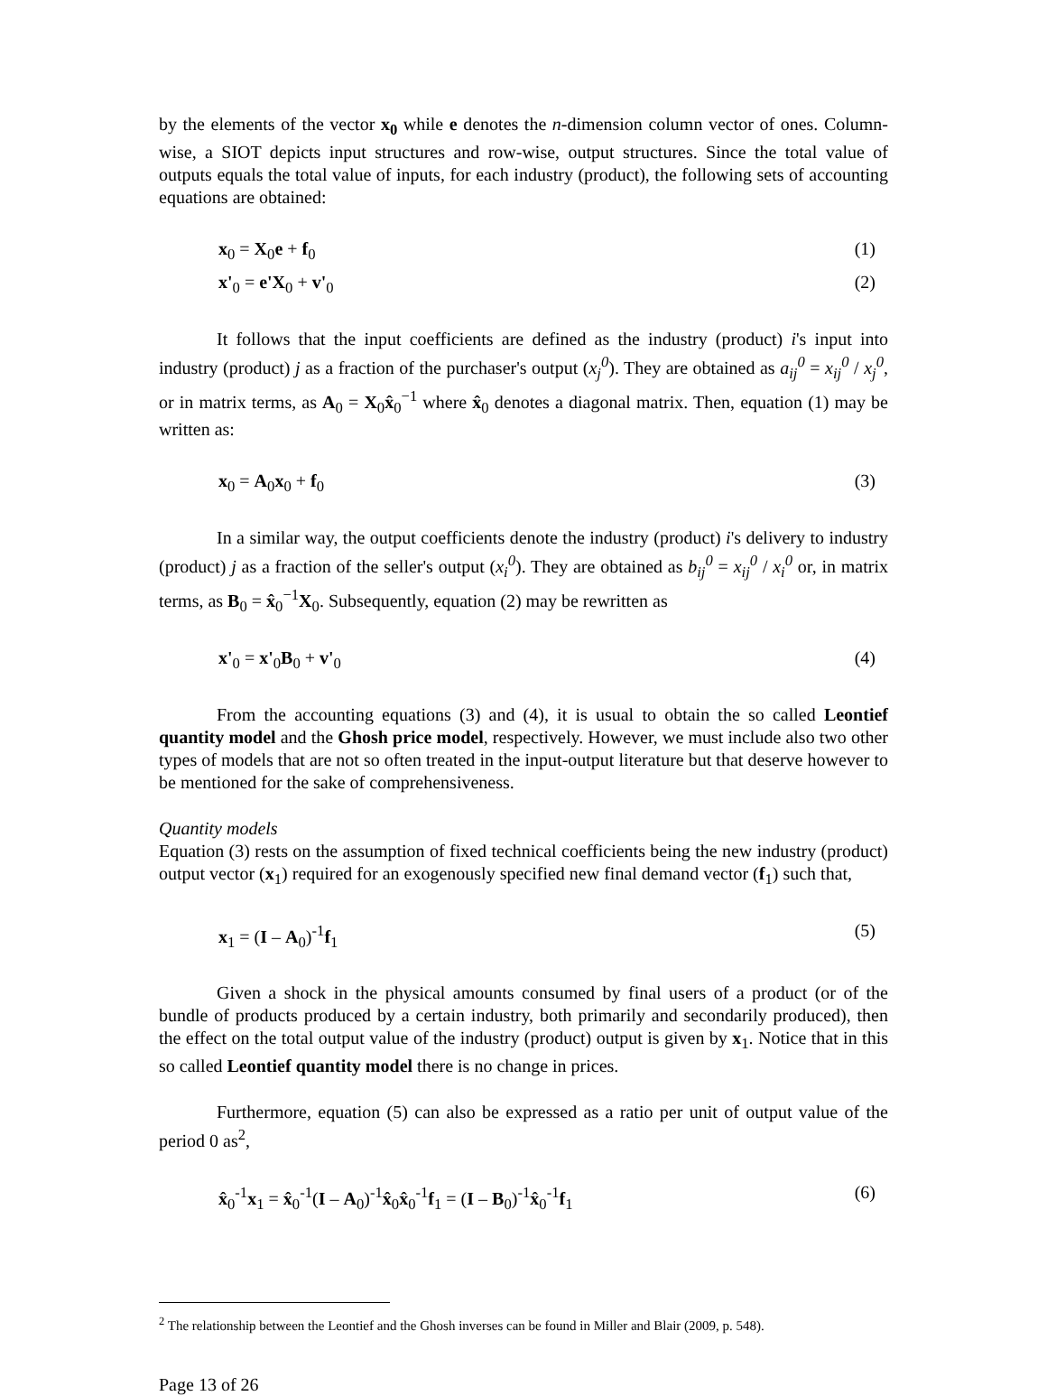by the elements of the vector x<sub>0</sub> while e denotes the n-dimension column vector of ones. Column-wise, a SIOT depicts input structures and row-wise, output structures. Since the total value of outputs equals the total value of inputs, for each industry (product), the following sets of accounting equations are obtained:
x<sub>0</sub> = X<sub>0</sub>e + f<sub>0</sub> (1)
x'<sub>0</sub> = e'X<sub>0</sub> + v'<sub>0</sub> (2)
It follows that the input coefficients are defined as the industry (product) i's input into industry (product) j as a fraction of the purchaser's output (x<sub>j</sub><sup>0</sup>). They are obtained as a<sub>ij</sub><sup>0</sup> = x<sub>ij</sub><sup>0</sup> / x<sub>j</sub><sup>0</sup>, or in matrix terms, as A<sub>0</sub> = X<sub>0</sub>x̂<sub>0</sub><sup>−1</sup> where x̂<sub>0</sub> denotes a diagonal matrix. Then, equation (1) may be written as:
x<sub>0</sub> = A<sub>0</sub>x<sub>0</sub> + f<sub>0</sub> (3)
In a similar way, the output coefficients denote the industry (product) i's delivery to industry (product) j as a fraction of the seller's output (x<sub>i</sub><sup>0</sup>). They are obtained as b<sub>ij</sub><sup>0</sup> = x<sub>ij</sub><sup>0</sup> / x<sub>i</sub><sup>0</sup> or, in matrix terms, as B<sub>0</sub> = x̂<sub>0</sub><sup>−1</sup>X<sub>0</sub>. Subsequently, equation (2) may be rewritten as
x'<sub>0</sub> = x'<sub>0</sub>B<sub>0</sub> + v'<sub>0</sub> (4)
From the accounting equations (3) and (4), it is usual to obtain the so called Leontief quantity model and the Ghosh price model, respectively. However, we must include also two other types of models that are not so often treated in the input-output literature but that deserve however to be mentioned for the sake of comprehensiveness.
Quantity models
Equation (3) rests on the assumption of fixed technical coefficients being the new industry (product) output vector (x<sub>1</sub>) required for an exogenously specified new final demand vector (f<sub>1</sub>) such that,
x<sub>1</sub> = (I – A<sub>0</sub>)<sup>-1</sup>f<sub>1</sub> (5)
Given a shock in the physical amounts consumed by final users of a product (or of the bundle of products produced by a certain industry, both primarily and secondarily produced), then the effect on the total output value of the industry (product) output is given by x<sub>1</sub>. Notice that in this so called Leontief quantity model there is no change in prices.
Furthermore, equation (5) can also be expressed as a ratio per unit of output value of the period 0 as<sup>2</sup>,
x̂<sub>0</sub><sup>-1</sup>x<sub>1</sub> = x̂<sub>0</sub><sup>-1</sup>(I – A<sub>0</sub>)<sup>-1</sup>x̂<sub>0</sub>x̂<sub>0</sub><sup>-1</sup>f<sub>1</sub> = (I – B<sub>0</sub>)<sup>-1</sup>x̂<sub>0</sub><sup>-1</sup>f<sub>1</sub> (6)
<sup>2</sup> The relationship between the Leontief and the Ghosh inverses can be found in Miller and Blair (2009, p. 548).
Page 13 of 26